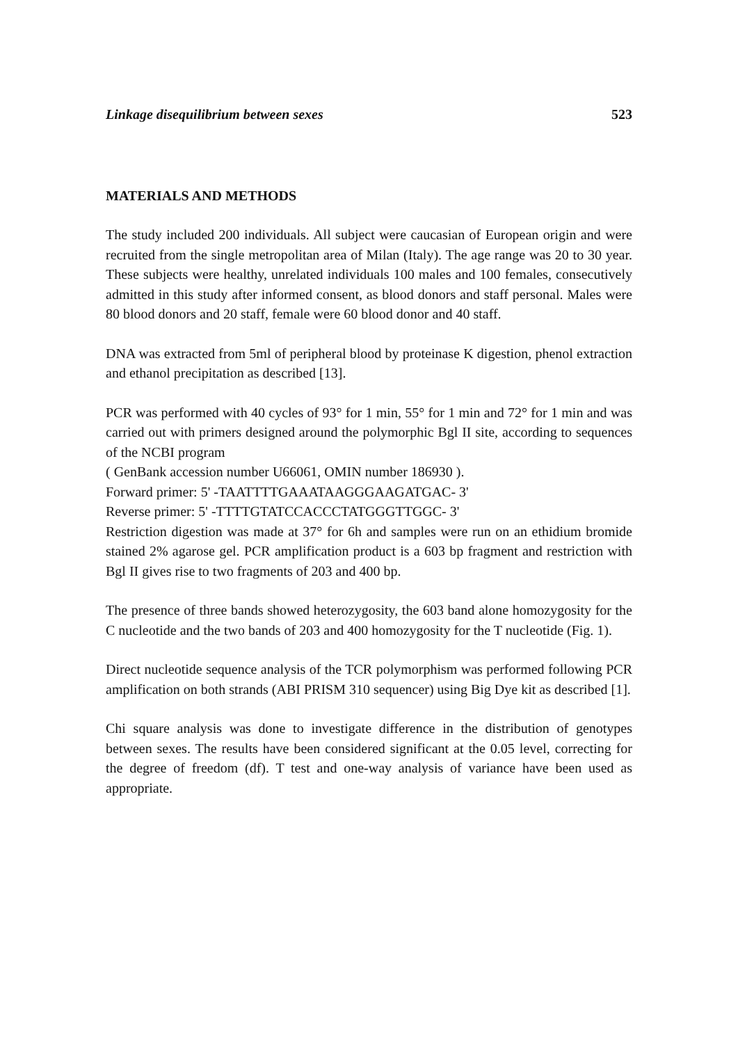Linkage disequilibrium between sexes 523
MATERIALS AND METHODS
The study included 200 individuals. All subject were caucasian of European origin and were recruited from the single metropolitan area of Milan (Italy). The age range was 20 to 30 year. These subjects were healthy, unrelated individuals 100 males and 100 females, consecutively admitted in this study after informed consent, as blood donors and staff personal. Males were 80 blood donors and 20 staff, female were 60 blood donor and 40 staff.
DNA was extracted from 5ml of peripheral blood by proteinase K digestion, phenol extraction and ethanol precipitation as described [13].
PCR was performed with 40 cycles of 93° for 1 min, 55° for 1 min and 72° for 1 min and was carried out with primers designed around the polymorphic Bgl II site, according to sequences of the NCBI program
( GenBank accession number U66061, OMIN number 186930 ).
Forward primer: 5' -TAATTTTGAAATAAGGGAAGATGAC- 3'
Reverse primer: 5' -TTTTGTATCCACCCTATGGGTTGGC- 3'
Restriction digestion was made at 37° for 6h and samples were run on an ethidium bromide stained 2% agarose gel. PCR amplification product is a 603 bp fragment and restriction with Bgl II gives rise to two fragments of 203 and 400 bp.
The presence of three bands showed heterozygosity, the 603 band alone homozygosity for the C nucleotide and the two bands of 203 and 400 homozygosity for the T nucleotide (Fig. 1).
Direct nucleotide sequence analysis of the TCR polymorphism was performed following PCR amplification on both strands (ABI PRISM 310 sequencer) using Big Dye kit as described [1].
Chi square analysis was done to investigate difference in the distribution of genotypes between sexes. The results have been considered significant at the 0.05 level, correcting for the degree of freedom (df). T test and one-way analysis of variance have been used as appropriate.